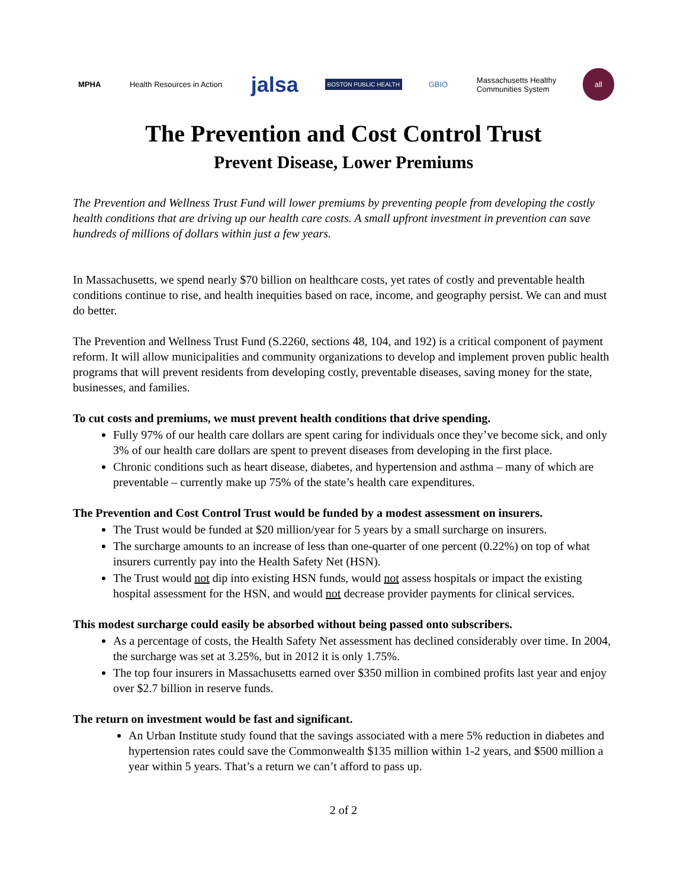MPHA Health Resources in Action
jalsa
BOSTON PUBLIC HEALTH
GBIO
Massachusetts Healthy
Communities System
all
The Prevention and Cost Control Trust
Prevent Disease, Lower Premiums
The Prevention and Wellness Trust Fund will lower premiums by preventing people from developing the costly health conditions that are driving up our health care costs. A small upfront investment in prevention can save hundreds of millions of dollars within just a few years.
In Massachusetts, we spend nearly $70 billion on healthcare costs, yet rates of costly and preventable health conditions continue to rise, and health inequities based on race, income, and geography persist. We can and must do better.
The Prevention and Wellness Trust Fund (S.2260, sections 48, 104, and 192) is a critical component of payment reform. It will allow municipalities and community organizations to develop and implement proven public health programs that will prevent residents from developing costly, preventable diseases, saving money for the state, businesses, and families.
To cut costs and premiums, we must prevent health conditions that drive spending.
Fully 97% of our health care dollars are spent caring for individuals once they’ve become sick, and only 3% of our health care dollars are spent to prevent diseases from developing in the first place.
Chronic conditions such as heart disease, diabetes, and hypertension and asthma – many of which are preventable – currently make up 75% of the state’s health care expenditures.
The Prevention and Cost Control Trust would be funded by a modest assessment on insurers.
The Trust would be funded at $20 million/year for 5 years by a small surcharge on insurers.
The surcharge amounts to an increase of less than one-quarter of one percent (0.22%) on top of what insurers currently pay into the Health Safety Net (HSN).
The Trust would not dip into existing HSN funds, would not assess hospitals or impact the existing hospital assessment for the HSN, and would not decrease provider payments for clinical services.
This modest surcharge could easily be absorbed without being passed onto subscribers.
As a percentage of costs, the Health Safety Net assessment has declined considerably over time. In 2004, the surcharge was set at 3.25%, but in 2012 it is only 1.75%.
The top four insurers in Massachusetts earned over $350 million in combined profits last year and enjoy over $2.7 billion in reserve funds.
The return on investment would be fast and significant.
An Urban Institute study found that the savings associated with a mere 5% reduction in diabetes and hypertension rates could save the Commonwealth $135 million within 1-2 years, and $500 million a year within 5 years. That’s a return we can’t afford to pass up.
2 of 2